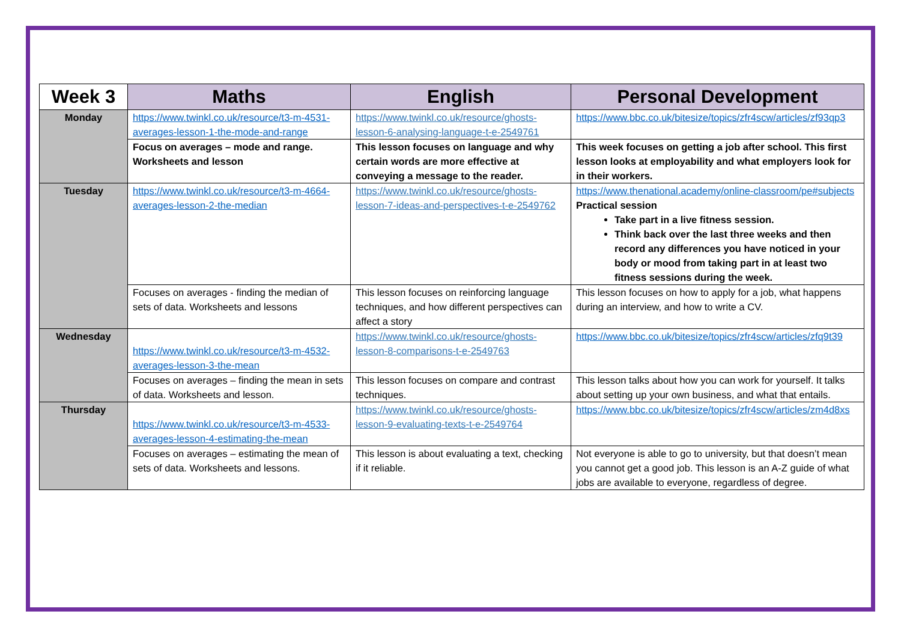| Week 3 | Maths | English | Personal Development |
| --- | --- | --- | --- |
| Monday | https://www.twinkl.co.uk/resource/t3-m-4531-averages-lesson-1-the-mode-and-range | https://www.twinkl.co.uk/resource/ghosts-lesson-6-analysing-language-t-e-2549761 | https://www.bbc.co.uk/bitesize/topics/zfr4scw/articles/zf93qp3 |
| | Focus on averages – mode and range. Worksheets and lesson | This lesson focuses on language and why certain words are more effective at conveying a message to the reader. | This week focuses on getting a job after school. This first lesson looks at employability and what employers look for in their workers. |
| Tuesday | https://www.twinkl.co.uk/resource/t3-m-4664-averages-lesson-2-the-median | https://www.twinkl.co.uk/resource/ghosts-lesson-7-ideas-and-perspectives-t-e-2549762 | https://www.thenational.academy/online-classroom/pe#subjects Practical session Take part in a live fitness session. Think back over the last three weeks and then record any differences you have noticed in your body or mood from taking part in at least two fitness sessions during the week. |
| | Focuses on averages - finding the median of sets of data. Worksheets and lessons | This lesson focuses on reinforcing language techniques, and how different perspectives can affect a story | This lesson focuses on how to apply for a job, what happens during an interview, and how to write a CV. |
| Wednesday | https://www.twinkl.co.uk/resource/t3-m-4532-averages-lesson-3-the-mean | https://www.twinkl.co.uk/resource/ghosts-lesson-8-comparisons-t-e-2549763 | https://www.bbc.co.uk/bitesize/topics/zfr4scw/articles/zfq9t39 |
| | Focuses on averages – finding the mean in sets of data. Worksheets and lesson. | This lesson focuses on compare and contrast techniques. | This lesson talks about how you can work for yourself. It talks about setting up your own business, and what that entails. |
| Thursday | https://www.twinkl.co.uk/resource/t3-m-4533-averages-lesson-4-estimating-the-mean | https://www.twinkl.co.uk/resource/ghosts-lesson-9-evaluating-texts-t-e-2549764 | https://www.bbc.co.uk/bitesize/topics/zfr4scw/articles/zm4d8xs |
| | Focuses on averages – estimating the mean of sets of data. Worksheets and lessons. | This lesson is about evaluating a text, checking if it reliable. | Not everyone is able to go to university, but that doesn’t mean you cannot get a good job. This lesson is an A-Z guide of what jobs are available to everyone, regardless of degree. |